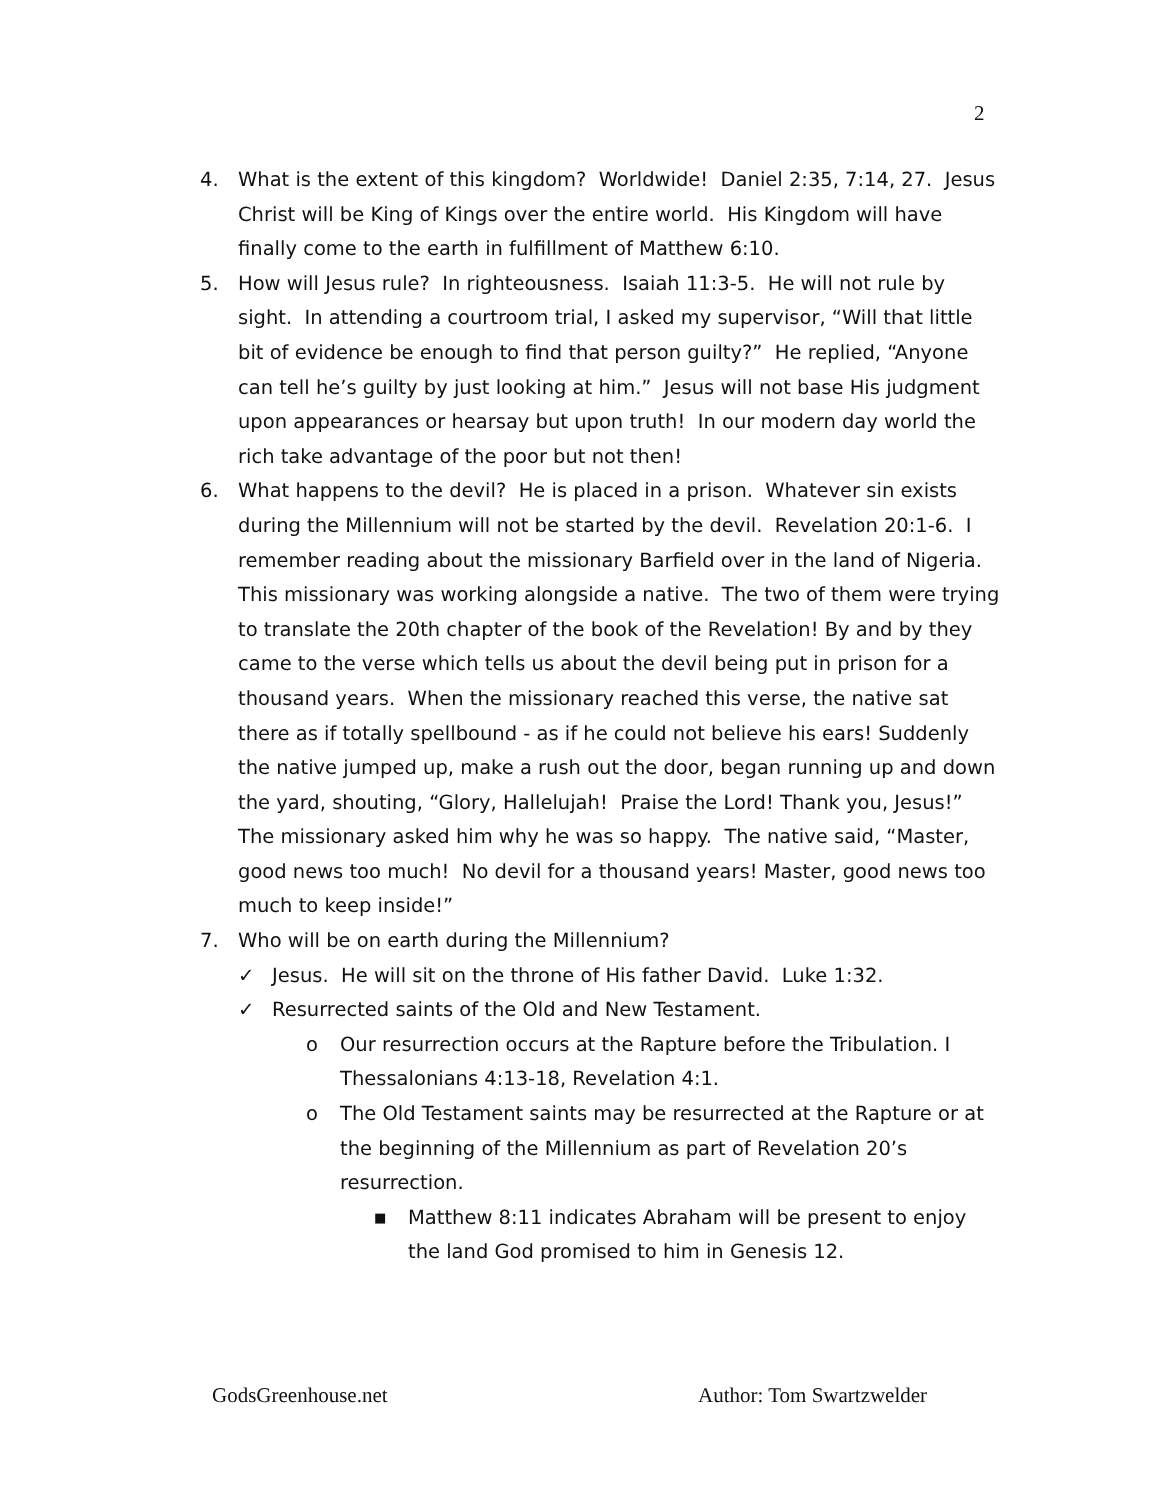2
4. What is the extent of this kingdom? Worldwide! Daniel 2:35, 7:14, 27. Jesus Christ will be King of Kings over the entire world. His Kingdom will have finally come to the earth in fulfillment of Matthew 6:10.
5. How will Jesus rule? In righteousness. Isaiah 11:3-5. He will not rule by sight. In attending a courtroom trial, I asked my supervisor, “Will that little bit of evidence be enough to find that person guilty?” He replied, “Anyone can tell he’s guilty by just looking at him.” Jesus will not base His judgment upon appearances or hearsay but upon truth! In our modern day world the rich take advantage of the poor but not then!
6. What happens to the devil? He is placed in a prison. Whatever sin exists during the Millennium will not be started by the devil. Revelation 20:1-6. I remember reading about the missionary Barfield over in the land of Nigeria. This missionary was working alongside a native. The two of them were trying to translate the 20th chapter of the book of the Revelation! By and by they came to the verse which tells us about the devil being put in prison for a thousand years. When the missionary reached this verse, the native sat there as if totally spellbound - as if he could not believe his ears! Suddenly the native jumped up, make a rush out the door, began running up and down the yard, shouting, “Glory, Hallelujah! Praise the Lord! Thank you, Jesus!” The missionary asked him why he was so happy. The native said, “Master, good news too much! No devil for a thousand years! Master, good news too much to keep inside!”
7. Who will be on earth during the Millennium?
✓ Jesus. He will sit on the throne of His father David. Luke 1:32.
✓ Resurrected saints of the Old and New Testament.
o Our resurrection occurs at the Rapture before the Tribulation. I Thessalonians 4:13-18, Revelation 4:1.
o The Old Testament saints may be resurrected at the Rapture or at the beginning of the Millennium as part of Revelation 20’s resurrection.
■ Matthew 8:11 indicates Abraham will be present to enjoy the land God promised to him in Genesis 12.
GodsGreenhouse.net Author: Tom Swartzwelder